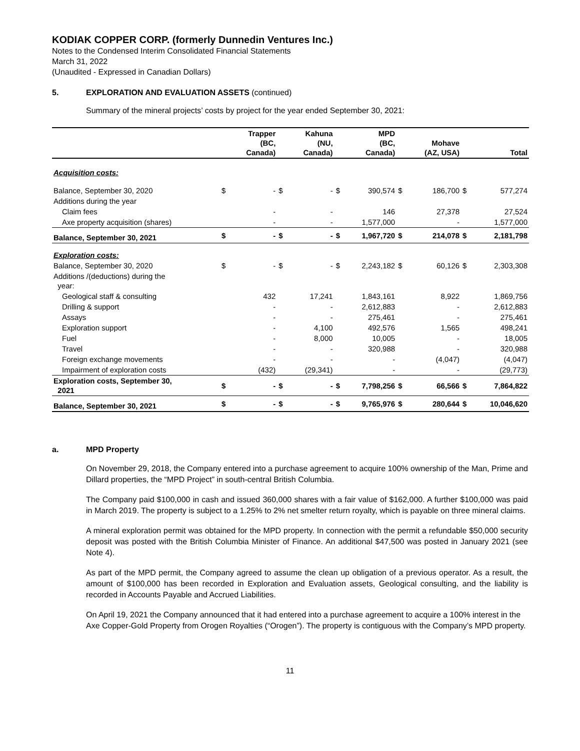KODIAK COPPER CORP. (formerly Dunnedin Ventures Inc.)
Notes to the Condensed Interim Consolidated Financial Statements
March 31, 2022
(Unaudited - Expressed in Canadian Dollars)
5. EXPLORATION AND EVALUATION ASSETS (continued)
Summary of the mineral projects’ costs by project for the year ended September 30, 2021:
| | | Trapper (BC, Canada) | | Kahuna (NU, Canada) | | MPD (BC, Canada) | | Mohave (AZ, USA) | | Total |
| --- | --- | --- | --- | --- | --- | --- | --- | --- | --- | --- |
| Acquisition costs: | | | | | | | | | | |
| Balance, September 30, 2020 | $ | - | $ | - | $ | 390,574 | $ | 186,700 | $ | 577,274 |
| Additions during the year | | | | | | | | | | |
| Claim fees | | - | | - | | 146 | | 27,378 | | 27,524 |
| Axe property acquisition (shares) | | - | | - | | 1,577,000 | | - | | 1,577,000 |
| Balance, September 30, 2021 | $ | - | $ | - | $ | 1,967,720 | $ | 214,078 | $ | 2,181,798 |
| Exploration costs: | | | | | | | | | | |
| Balance, September 30, 2020 | $ | - | $ | - | $ | 2,243,182 | $ | 60,126 | $ | 2,303,308 |
| Additions /(deductions) during the year: | | | | | | | | | | |
| Geological staff & consulting | | 432 | | 17,241 | | 1,843,161 | | 8,922 | | 1,869,756 |
| Drilling & support | | - | | - | | 2,612,883 | | - | | 2,612,883 |
| Assays | | - | | - | | 275,461 | | - | | 275,461 |
| Exploration support | | - | | 4,100 | | 492,576 | | 1,565 | | 498,241 |
| Fuel | | - | | 8,000 | | 10,005 | | - | | 18,005 |
| Travel | | - | | - | | 320,988 | | - | | 320,988 |
| Foreign exchange movements | | - | | - | | - | | (4,047) | | (4,047) |
| Impairment of exploration costs | | (432) | | (29,341) | | - | | - | | (29,773) |
| Exploration costs, September 30, 2021 | $ | - | $ | - | $ | 7,798,256 | $ | 66,566 | $ | 7,864,822 |
| Balance, September 30, 2021 | $ | - | $ | - | $ | 9,765,976 | $ | 280,644 | $ | 10,046,620 |
a. MPD Property
On November 29, 2018, the Company entered into a purchase agreement to acquire 100% ownership of the Man, Prime and Dillard properties, the “MPD Project” in south-central British Columbia.
The Company paid $100,000 in cash and issued 360,000 shares with a fair value of $162,000. A further $100,000 was paid in March 2019. The property is subject to a 1.25% to 2% net smelter return royalty, which is payable on three mineral claims.
A mineral exploration permit was obtained for the MPD property. In connection with the permit a refundable $50,000 security deposit was posted with the British Columbia Minister of Finance. An additional $47,500 was posted in January 2021 (see Note 4).
As part of the MPD permit, the Company agreed to assume the clean up obligation of a previous operator. As a result, the amount of $100,000 has been recorded in Exploration and Evaluation assets, Geological consulting, and the liability is recorded in Accounts Payable and Accrued Liabilities.
On April 19, 2021 the Company announced that it had entered into a purchase agreement to acquire a 100% interest in the Axe Copper-Gold Property from Orogen Royalties (“Orogen”). The property is contiguous with the Company’s MPD property.
11